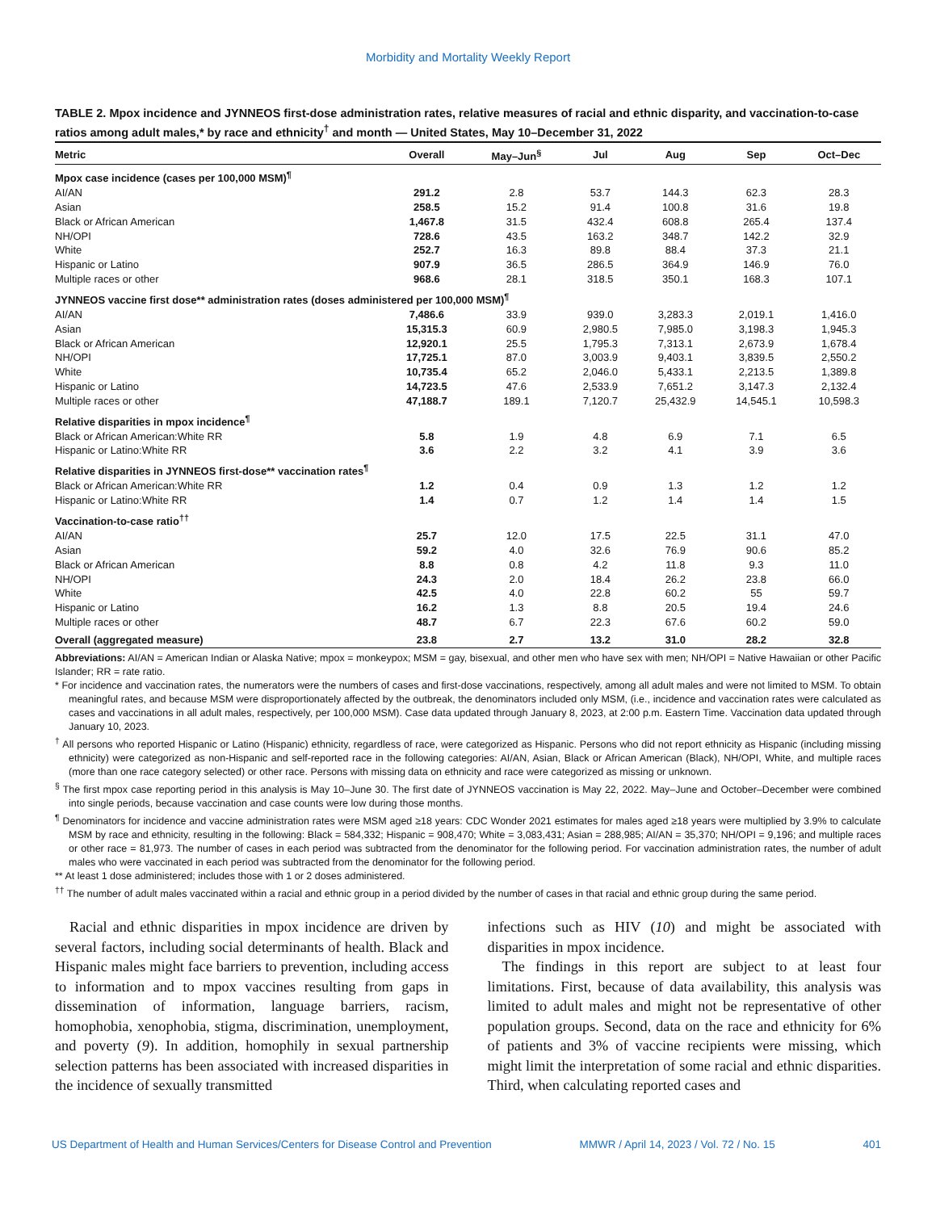Morbidity and Mortality Weekly Report
TABLE 2. Mpox incidence and JYNNEOS first-dose administration rates, relative measures of racial and ethnic disparity, and vaccination-to-case ratios among adult males,* by race and ethnicity<sup>†</sup> and month — United States, May 10–December 31, 2022
| Metric | Overall | May–Jun<sup>§</sup> | Jul | Aug | Sep | Oct–Dec |
| --- | --- | --- | --- | --- | --- | --- |
| Mpox case incidence (cases per 100,000 MSM)<sup>¶</sup> | | | | | | |
| AI/AN | 291.2 | 2.8 | 53.7 | 144.3 | 62.3 | 28.3 |
| Asian | 258.5 | 15.2 | 91.4 | 100.8 | 31.6 | 19.8 |
| Black or African American | 1,467.8 | 31.5 | 432.4 | 608.8 | 265.4 | 137.4 |
| NH/OPI | 728.6 | 43.5 | 163.2 | 348.7 | 142.2 | 32.9 |
| White | 252.7 | 16.3 | 89.8 | 88.4 | 37.3 | 21.1 |
| Hispanic or Latino | 907.9 | 36.5 | 286.5 | 364.9 | 146.9 | 76.0 |
| Multiple races or other | 968.6 | 28.1 | 318.5 | 350.1 | 168.3 | 107.1 |
| JYNNEOS vaccine first dose** administration rates (doses administered per 100,000 MSM)<sup>¶</sup> | | | | | | |
| AI/AN | 7,486.6 | 33.9 | 939.0 | 3,283.3 | 2,019.1 | 1,416.0 |
| Asian | 15,315.3 | 60.9 | 2,980.5 | 7,985.0 | 3,198.3 | 1,945.3 |
| Black or African American | 12,920.1 | 25.5 | 1,795.3 | 7,313.1 | 2,673.9 | 1,678.4 |
| NH/OPI | 17,725.1 | 87.0 | 3,003.9 | 9,403.1 | 3,839.5 | 2,550.2 |
| White | 10,735.4 | 65.2 | 2,046.0 | 5,433.1 | 2,213.5 | 1,389.8 |
| Hispanic or Latino | 14,723.5 | 47.6 | 2,533.9 | 7,651.2 | 3,147.3 | 2,132.4 |
| Multiple races or other | 47,188.7 | 189.1 | 7,120.7 | 25,432.9 | 14,545.1 | 10,598.3 |
| Relative disparities in mpox incidence<sup>¶</sup> | | | | | | |
| Black or African American:White RR | 5.8 | 1.9 | 4.8 | 6.9 | 7.1 | 6.5 |
| Hispanic or Latino:White RR | 3.6 | 2.2 | 3.2 | 4.1 | 3.9 | 3.6 |
| Relative disparities in JYNNEOS first-dose** vaccination rates<sup>¶</sup> | | | | | | |
| Black or African American:White RR | 1.2 | 0.4 | 0.9 | 1.3 | 1.2 | 1.2 |
| Hispanic or Latino:White RR | 1.4 | 0.7 | 1.2 | 1.4 | 1.4 | 1.5 |
| Vaccination-to-case ratio<sup>††</sup> | | | | | | |
| AI/AN | 25.7 | 12.0 | 17.5 | 22.5 | 31.1 | 47.0 |
| Asian | 59.2 | 4.0 | 32.6 | 76.9 | 90.6 | 85.2 |
| Black or African American | 8.8 | 0.8 | 4.2 | 11.8 | 9.3 | 11.0 |
| NH/OPI | 24.3 | 2.0 | 18.4 | 26.2 | 23.8 | 66.0 |
| White | 42.5 | 4.0 | 22.8 | 60.2 | 55 | 59.7 |
| Hispanic or Latino | 16.2 | 1.3 | 8.8 | 20.5 | 19.4 | 24.6 |
| Multiple races or other | 48.7 | 6.7 | 22.3 | 67.6 | 60.2 | 59.0 |
| Overall (aggregated measure) | 23.8 | 2.7 | 13.2 | 31.0 | 28.2 | 32.8 |
Abbreviations: AI/AN = American Indian or Alaska Native; mpox = monkeypox; MSM = gay, bisexual, and other men who have sex with men; NH/OPI = Native Hawaiian or other Pacific Islander; RR = rate ratio.
* For incidence and vaccination rates, the numerators were the numbers of cases and first-dose vaccinations, respectively, among all adult males and were not limited to MSM. To obtain meaningful rates, and because MSM were disproportionately affected by the outbreak, the denominators included only MSM, (i.e., incidence and vaccination rates were calculated as cases and vaccinations in all adult males, respectively, per 100,000 MSM). Case data updated through January 8, 2023, at 2:00 p.m. Eastern Time. Vaccination data updated through January 10, 2023.
<sup>†</sup> All persons who reported Hispanic or Latino (Hispanic) ethnicity, regardless of race, were categorized as Hispanic. Persons who did not report ethnicity as Hispanic (including missing ethnicity) were categorized as non-Hispanic and self-reported race in the following categories: AI/AN, Asian, Black or African American (Black), NH/OPI, White, and multiple races (more than one race category selected) or other race. Persons with missing data on ethnicity and race were categorized as missing or unknown.
<sup>§</sup> The first mpox case reporting period in this analysis is May 10–June 30. The first date of JYNNEOS vaccination is May 22, 2022. May–June and October–December were combined into single periods, because vaccination and case counts were low during those months.
<sup>¶</sup> Denominators for incidence and vaccine administration rates were MSM aged ≥18 years: CDC Wonder 2021 estimates for males aged ≥18 years were multiplied by 3.9% to calculate MSM by race and ethnicity, resulting in the following: Black = 584,332; Hispanic = 908,470; White = 3,083,431; Asian = 288,985; AI/AN = 35,370; NH/OPI = 9,196; and multiple races or other race = 81,973. The number of cases in each period was subtracted from the denominator for the following period. For vaccination administration rates, the number of adult males who were vaccinated in each period was subtracted from the denominator for the following period.
** At least 1 dose administered; includes those with 1 or 2 doses administered.
<sup>††</sup> The number of adult males vaccinated within a racial and ethnic group in a period divided by the number of cases in that racial and ethnic group during the same period.
Racial and ethnic disparities in mpox incidence are driven by several factors, including social determinants of health. Black and Hispanic males might face barriers to prevention, including access to information and to mpox vaccines resulting from gaps in dissemination of information, language barriers, racism, homophobia, xenophobia, stigma, discrimination, unemployment, and poverty (9). In addition, homophily in sexual partnership selection patterns has been associated with increased disparities in the incidence of sexually transmitted
infections such as HIV (10) and might be associated with disparities in mpox incidence.
The findings in this report are subject to at least four limitations. First, because of data availability, this analysis was limited to adult males and might not be representative of other population groups. Second, data on the race and ethnicity for 6% of patients and 3% of vaccine recipients were missing, which might limit the interpretation of some racial and ethnic disparities. Third, when calculating reported cases and
US Department of Health and Human Services/Centers for Disease Control and Prevention MMWR / April 14, 2023 / Vol. 72 / No. 15 401